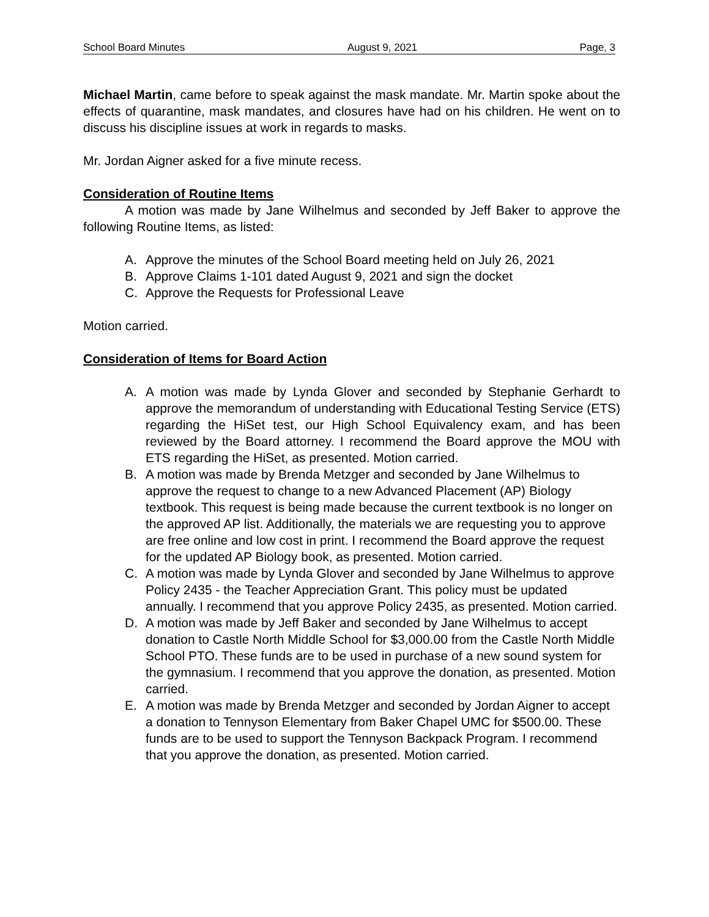School Board Minutes August 9, 2021 Page, 3
Michael Martin, came before to speak against the mask mandate. Mr. Martin spoke about the effects of quarantine, mask mandates, and closures have had on his children. He went on to discuss his discipline issues at work in regards to masks.
Mr. Jordan Aigner asked for a five minute recess.
Consideration of Routine Items
A motion was made by Jane Wilhelmus and seconded by Jeff Baker to approve the following Routine Items, as listed:
A. Approve the minutes of the School Board meeting held on July 26, 2021
B. Approve Claims 1-101 dated August 9, 2021 and sign the docket
C. Approve the Requests for Professional Leave
Motion carried.
Consideration of Items for Board Action
A. A motion was made by Lynda Glover and seconded by Stephanie Gerhardt to approve the memorandum of understanding with Educational Testing Service (ETS) regarding the HiSet test, our High School Equivalency exam, and has been reviewed by the Board attorney. I recommend the Board approve the MOU with ETS regarding the HiSet, as presented. Motion carried.
B. A motion was made by Brenda Metzger and seconded by Jane Wilhelmus to approve the request to change to a new Advanced Placement (AP) Biology textbook. This request is being made because the current textbook is no longer on the approved AP list. Additionally, the materials we are requesting you to approve are free online and low cost in print. I recommend the Board approve the request for the updated AP Biology book, as presented. Motion carried.
C. A motion was made by Lynda Glover and seconded by Jane Wilhelmus to approve Policy 2435 - the Teacher Appreciation Grant. This policy must be updated annually. I recommend that you approve Policy 2435, as presented. Motion carried.
D. A motion was made by Jeff Baker and seconded by Jane Wilhelmus to accept donation to Castle North Middle School for $3,000.00 from the Castle North Middle School PTO. These funds are to be used in purchase of a new sound system for the gymnasium. I recommend that you approve the donation, as presented. Motion carried.
E. A motion was made by Brenda Metzger and seconded by Jordan Aigner to accept a donation to Tennyson Elementary from Baker Chapel UMC for $500.00. These funds are to be used to support the Tennyson Backpack Program. I recommend that you approve the donation, as presented. Motion carried.